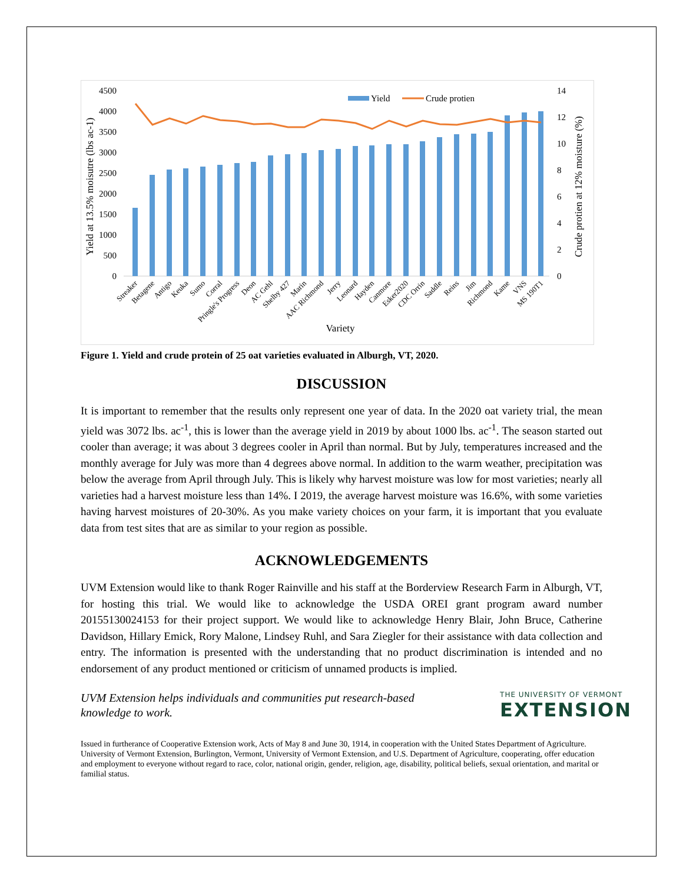4500
4000
3500
3000
2500
2000
1500
1000
500
0
14
12
10
8
6
4
2
0
Yield at 13.5% moisutre (lbs ac-1)
Crude protien at 12% moisture (%)
Yield
Crude protien
Streaker
Betagene
Antigo
Keuka
Sumo
Corral
Pringle's Progress
Deon
AC Gehl
Shelby 427
Marin
AAC Richmond
Jerry
Leonard
Hayden
Canmore
Esker2020
CDC Orrin
Saddle
Reins
Jim
Richmond
Kame
VNS
MS 190T1
Variety
Figure 1. Yield and crude protein of 25 oat varieties evaluated in Alburgh, VT, 2020.
DISCUSSION
It is important to remember that the results only represent one year of data. In the 2020 oat variety trial, the mean yield was 3072 lbs. ac<sup>-1</sup>, this is lower than the average yield in 2019 by about 1000 lbs. ac<sup>-1</sup>. The season started out cooler than average; it was about 3 degrees cooler in April than normal. But by July, temperatures increased and the monthly average for July was more than 4 degrees above normal. In addition to the warm weather, precipitation was below the average from April through July. This is likely why harvest moisture was low for most varieties; nearly all varieties had a harvest moisture less than 14%. I 2019, the average harvest moisture was 16.6%, with some varieties having harvest moistures of 20-30%. As you make variety choices on your farm, it is important that you evaluate data from test sites that are as similar to your region as possible.
ACKNOWLEDGEMENTS
UVM Extension would like to thank Roger Rainville and his staff at the Borderview Research Farm in Alburgh, VT, for hosting this trial. We would like to acknowledge the USDA OREI grant program award number 20155130024153 for their project support. We would like to acknowledge Henry Blair, John Bruce, Catherine Davidson, Hillary Emick, Rory Malone, Lindsey Ruhl, and Sara Ziegler for their assistance with data collection and entry. The information is presented with the understanding that no product discrimination is intended and no endorsement of any product mentioned or criticism of unnamed products is implied.
UVM Extension helps individuals and communities put research-based
knowledge to work.
THE UNIVERSITY OF VERMONT
EXTENSION
Issued in furtherance of Cooperative Extension work, Acts of May 8 and June 30, 1914, in cooperation with the United States Department of Agriculture. University of Vermont Extension, Burlington, Vermont, University of Vermont Extension, and U.S. Department of Agriculture, cooperating, offer education and employment to everyone without regard to race, color, national origin, gender, religion, age, disability, political beliefs, sexual orientation, and marital or familial status.